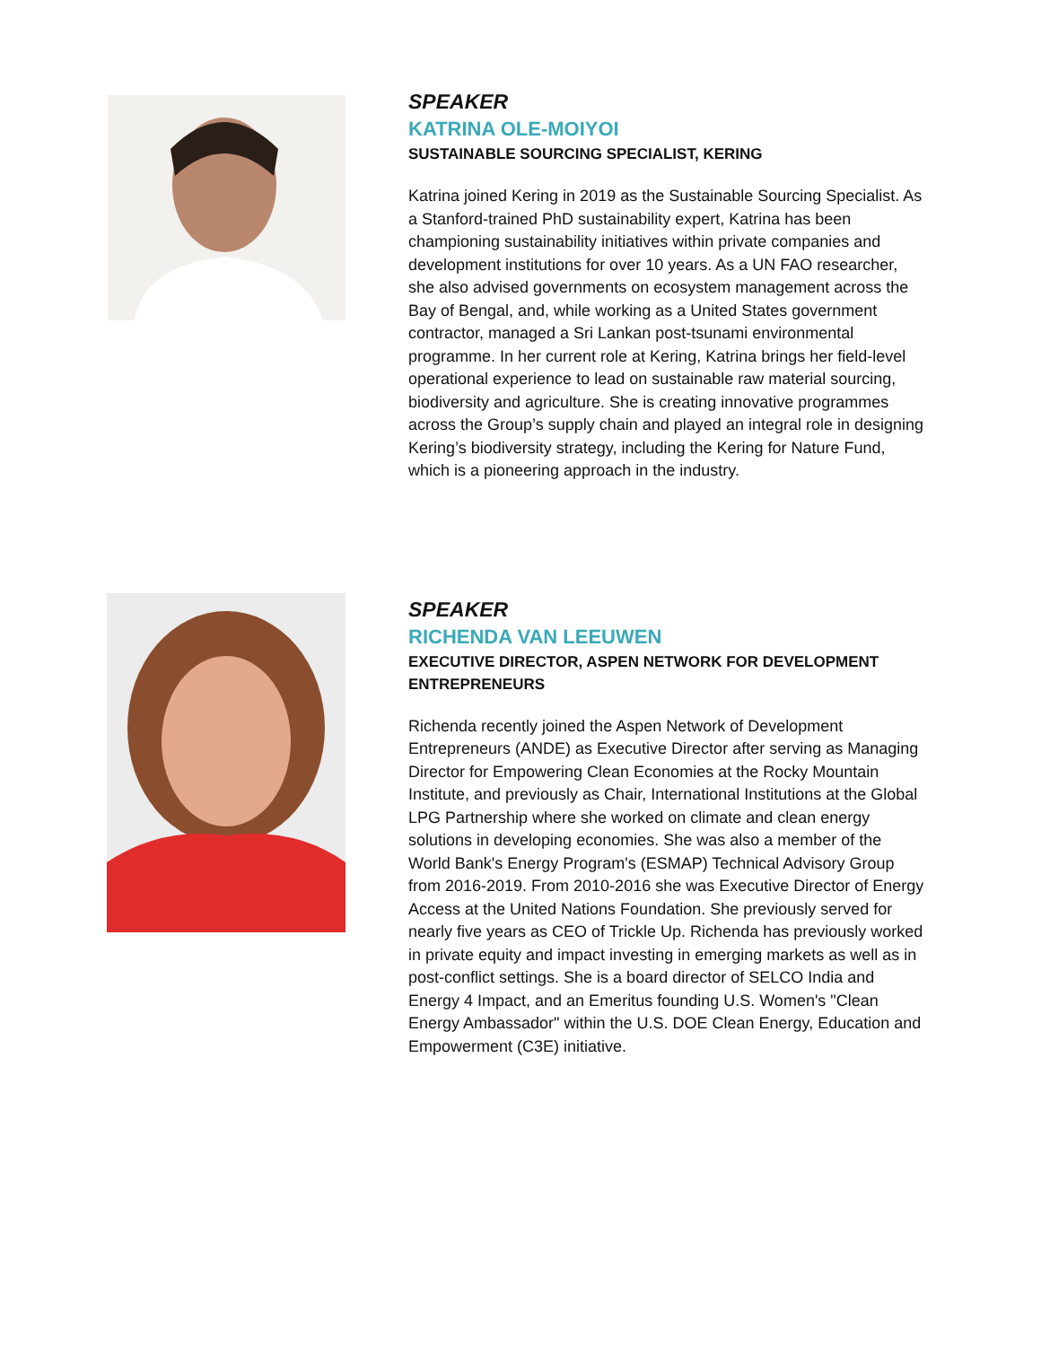SPEAKER
KATRINA OLE-MOIYOI
SUSTAINABLE SOURCING SPECIALIST, KERING
Katrina joined Kering in 2019 as the Sustainable Sourcing Specialist. As a Stanford-trained PhD sustainability expert, Katrina has been championing sustainability initiatives within private companies and development institutions for over 10 years. As a UN FAO researcher, she also advised governments on ecosystem management across the Bay of Bengal, and, while working as a United States government contractor, managed a Sri Lankan post-tsunami environmental programme. In her current role at Kering, Katrina brings her field-level operational experience to lead on sustainable raw material sourcing, biodiversity and agriculture. She is creating innovative programmes across the Group’s supply chain and played an integral role in designing Kering’s biodiversity strategy, including the Kering for Nature Fund, which is a pioneering approach in the industry.
SPEAKER
RICHENDA VAN LEEUWEN
EXECUTIVE DIRECTOR, ASPEN NETWORK FOR DEVELOPMENT ENTREPRENEURS
Richenda recently joined the Aspen Network of Development Entrepreneurs (ANDE) as Executive Director after serving as Managing Director for Empowering Clean Economies at the Rocky Mountain Institute, and previously as Chair, International Institutions at the Global LPG Partnership where she worked on climate and clean energy solutions in developing economies. She was also a member of the World Bank's Energy Program's (ESMAP) Technical Advisory Group from 2016-2019. From 2010-2016 she was Executive Director of Energy Access at the United Nations Foundation. She previously served for nearly five years as CEO of Trickle Up. Richenda has previously worked in private equity and impact investing in emerging markets as well as in post-conflict settings. She is a board director of SELCO India and Energy 4 Impact, and an Emeritus founding U.S. Women's "Clean Energy Ambassador" within the U.S. DOE Clean Energy, Education and Empowerment (C3E) initiative.